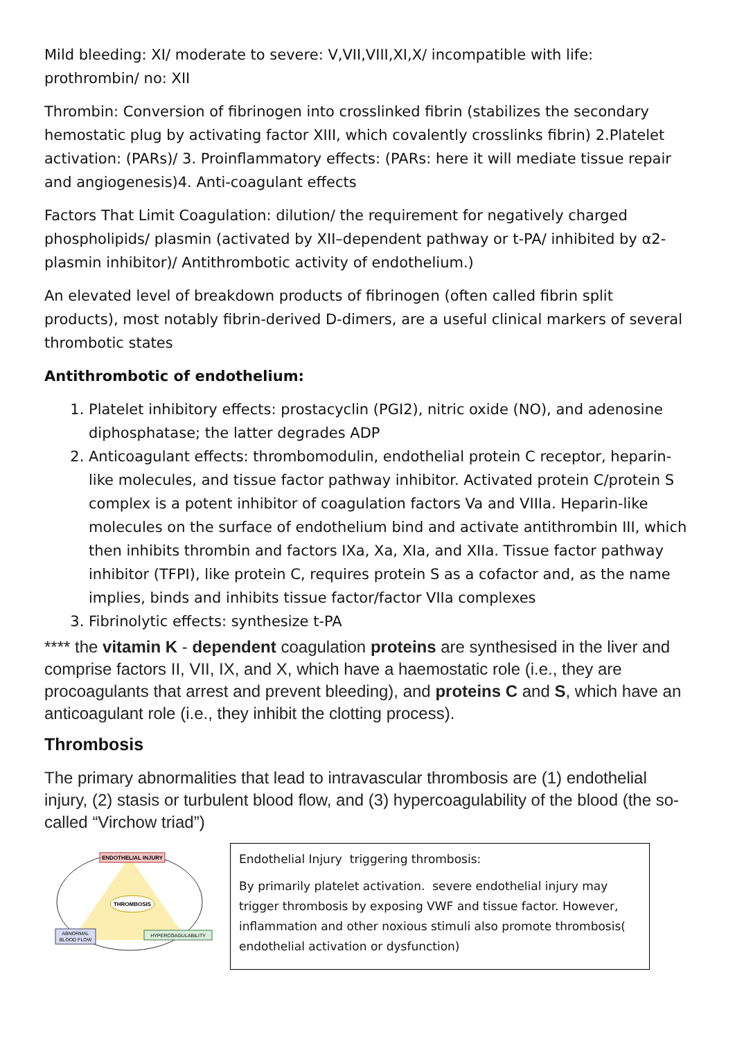Mild bleeding: XI/ moderate to severe: V,VII,VIII,XI,X/ incompatible with life: prothrombin/ no: XII
Thrombin: Conversion of fibrinogen into crosslinked fibrin (stabilizes the secondary hemostatic plug by activating factor XIII, which covalently crosslinks fibrin) 2.Platelet activation: (PARs)/ 3. Proinflammatory effects: (PARs: here it will mediate tissue repair and angiogenesis)4. Anti-coagulant effects
Factors That Limit Coagulation: dilution/ the requirement for negatively charged phospholipids/ plasmin (activated by XII–dependent pathway or t-PA/ inhibited by α2-plasmin inhibitor)/ Antithrombotic activity of endothelium.)
An elevated level of breakdown products of fibrinogen (often called fibrin split products), most notably fibrin-derived D-dimers, are a useful clinical markers of several thrombotic states
Antithrombotic of endothelium:
1. Platelet inhibitory effects: prostacyclin (PGI2), nitric oxide (NO), and adenosine diphosphatase; the latter degrades ADP
2. Anticoagulant effects: thrombomodulin, endothelial protein C receptor, heparin-like molecules, and tissue factor pathway inhibitor. Activated protein C/protein S complex is a potent inhibitor of coagulation factors Va and VIIIa. Heparin-like molecules on the surface of endothelium bind and activate antithrombin III, which then inhibits thrombin and factors IXa, Xa, XIa, and XIIa. Tissue factor pathway inhibitor (TFPI), like protein C, requires protein S as a cofactor and, as the name implies, binds and inhibits tissue factor/factor VIIa complexes
3. Fibrinolytic effects: synthesize t-PA
**** the vitamin K - dependent coagulation proteins are synthesised in the liver and comprise factors II, VII, IX, and X, which have a haemostatic role (i.e., they are procoagulants that arrest and prevent bleeding), and proteins C and S, which have an anticoagulant role (i.e., they inhibit the clotting process).
Thrombosis
The primary abnormalities that lead to intravascular thrombosis are (1) endothelial injury, (2) stasis or turbulent blood flow, and (3) hypercoagulability of the blood (the so-called “Virchow triad”)
ENDOTHELIAL INJURY
THROMBOSIS
ABNORMAL
BLOOD FLOW
HYPERCOAGULABILITY
Endothelial Injury triggering thrombosis:
By primarily platelet activation. severe endothelial injury may trigger thrombosis by exposing VWF and tissue factor. However, inflammation and other noxious stimuli also promote thrombosis( endothelial activation or dysfunction)